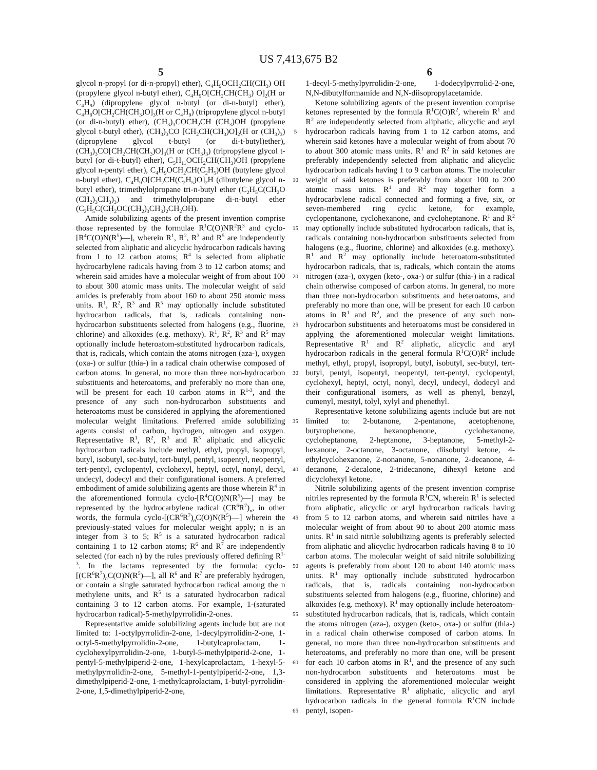US 7,413,675 B2
5 6
glycol n-propyl (or di-n-propyl) ether), C<sub>4</sub>H<sub>9</sub>OCH<sub>2</sub>CH(CH<sub>3</sub>) OH (propylene glycol n-butyl ether), C<sub>4</sub>H<sub>9</sub>O[CH<sub>2</sub>CH(CH<sub>3</sub>) O]<sub>2</sub>(H or C<sub>4</sub>H<sub>9</sub>) (dipropylene glycol n-butyl (or di-n-butyl) ether), C<sub>4</sub>H<sub>9</sub>O[CH<sub>2</sub>CH(CH<sub>3</sub>)O]<sub>3</sub>(H or C<sub>4</sub>H<sub>9</sub>) (tripropylene glycol n-butyl (or di-n-butyl) ether), (CH<sub>3</sub>)<sub>3</sub>COCH<sub>2</sub>CH (CH<sub>3</sub>)OH (propylene glycol t-butyl ether), (CH<sub>3</sub>)<sub>3</sub>CO [CH<sub>2</sub>CH(CH<sub>3</sub>)O]<sub>2</sub>(H or (CH<sub>3</sub>)<sub>3</sub>) (dipropylene glycol t-butyl (or di-t-butyl)ether), (CH<sub>3</sub>)<sub>3</sub>CO[CH<sub>2</sub>CH(CH<sub>3</sub>)O]<sub>3</sub>(H or (CH<sub>3</sub>)<sub>3</sub>) (tripropylene glycol t-butyl (or di-t-butyl) ether), C<sub>5</sub>H<sub>11</sub>OCH<sub>2</sub>CH(CH<sub>3</sub>)OH (propylene glycol n-pentyl ether), C<sub>4</sub>H<sub>9</sub>OCH<sub>2</sub>CH(C<sub>2</sub>H<sub>5</sub>)OH (butylene glycol n-butyl ether), C<sub>4</sub>H<sub>9</sub>O[CH<sub>2</sub>CH(C<sub>2</sub>H<sub>5</sub>)O]<sub>2</sub>H (dibutylene glycol n-butyl ether), trimethylolpropane tri-n-butyl ether (C<sub>2</sub>H<sub>5</sub>C(CH<sub>2</sub>O (CH<sub>2</sub>)<sub>3</sub>CH<sub>3</sub>)<sub>3</sub>) and trimethylolpropane di-n-butyl ether (C<sub>2</sub>H<sub>5</sub>C(CH<sub>2</sub>OC(CH<sub>2</sub>)<sub>3</sub>CH<sub>3</sub>)<sub>2</sub>CH<sub>2</sub>OH).
Amide solubilizing agents of the present invention comprise those represented by the formulae R<sup>1</sup>C(O)NR<sup>2</sup>R<sup>3</sup> and cyclo-[R<sup>4</sup>C(O)N(R<sup>5</sup>)—], wherein R<sup>1</sup>, R<sup>2</sup>, R<sup>3</sup> and R<sup>5</sup> are independently selected from aliphatic and alicyclic hydrocarbon radicals having from 1 to 12 carbon atoms; R<sup>4</sup> is selected from aliphatic hydrocarbylene radicals having from 3 to 12 carbon atoms; and wherein said amides have a molecular weight of from about 100 to about 300 atomic mass units. The molecular weight of said amides is preferably from about 160 to about 250 atomic mass units. R<sup>1</sup>, R<sup>2</sup>, R<sup>3</sup> and R<sup>5</sup> may optionally include substituted hydrocarbon radicals, that is, radicals containing non-hydrocarbon substituents selected from halogens (e.g., fluorine, chlorine) and alkoxides (e.g. methoxy). R<sup>1</sup>, R<sup>2</sup>, R<sup>3</sup> and R<sup>5</sup> may optionally include heteroatom-substituted hydrocarbon radicals, that is, radicals, which contain the atoms nitrogen (aza-), oxygen (oxa-) or sulfur (thia-) in a radical chain otherwise composed of carbon atoms. In general, no more than three non-hydrocarbon substituents and heteroatoms, and preferably no more than one, will be present for each 10 carbon atoms in R<sup>1-3</sup>, and the presence of any such non-hydrocarbon substituents and heteroatoms must be considered in applying the aforementioned molecular weight limitations. Preferred amide solubilizing agents consist of carbon, hydrogen, nitrogen and oxygen. Representative R<sup>1</sup>, R<sup>2</sup>, R<sup>3</sup> and R<sup>5</sup> aliphatic and alicyclic hydrocarbon radicals include methyl, ethyl, propyl, isopropyl, butyl, isobutyl, sec-butyl, tert-butyl, pentyl, isopentyl, neopentyl, tert-pentyl, cyclopentyl, cyclohexyl, heptyl, octyl, nonyl, decyl, undecyl, dodecyl and their configurational isomers. A preferred embodiment of amide solubilizing agents are those wherein R<sup>4</sup> in the aforementioned formula cyclo-[R<sup>4</sup>C(O)N(R<sup>5</sup>)—] may be represented by the hydrocarbylene radical (CR<sup>6</sup>R<sup>7</sup>)<sub>n</sub>, in other words, the formula cyclo-[(CR<sup>6</sup>R<sup>7</sup>)<sub>n</sub>C(O)N(R<sup>5</sup>)—] wherein the previously-stated values for molecular weight apply; n is an integer from 3 to 5; R<sup>5</sup> is a saturated hydrocarbon radical containing 1 to 12 carbon atoms; R<sup>6</sup> and R<sup>7</sup> are independently selected (for each n) by the rules previously offered defining R<sup>1-3</sup>. In the lactams represented by the formula: cyclo-[(CR<sup>6</sup>R<sup>7</sup>)<sub>n</sub>C(O)N(R<sup>5</sup>)—], all R<sup>6</sup> and R<sup>7</sup> are preferably hydrogen, or contain a single saturated hydrocarbon radical among the n methylene units, and R<sup>5</sup> is a saturated hydrocarbon radical containing 3 to 12 carbon atoms. For example, 1-(saturated hydrocarbon radical)-5-methylpyrrolidin-2-ones.
Representative amide solubilizing agents include but are not limited to: 1-octylpyrrolidin-2-one, 1-decylpyrrolidin-2-one, 1-octyl-5-methylpyrrolidin-2-one, 1-butylcaprolactam, 1-cyclohexylpyrrolidin-2-one, 1-butyl-5-methylpiperid-2-one, 1-pentyl-5-methylpiperid-2-one, 1-hexylcaprolactam, 1-hexyl-5-methylpyrrolidin-2-one, 5-methyl-1-pentylpiperid-2-one, 1,3-dimethylpiperid-2-one, 1-methylcaprolactam, 1-butyl-pyrrolidin-2-one, 1,5-dimethylpiperid-2-one,
5
10
15
20
25
30
35
40
45
50
55
60
65
1-decyl-5-methylpyrrolidin-2-one, 1-dodecylpyrrolid-2-one, N,N-dibutylformamide and N,N-diisopropylacetamide.
Ketone solubilizing agents of the present invention comprise ketones represented by the formula R<sup>1</sup>C(O)R<sup>2</sup>, wherein R<sup>1</sup> and R<sup>2</sup> are independently selected from aliphatic, alicyclic and aryl hydrocarbon radicals having from 1 to 12 carbon atoms, and wherein said ketones have a molecular weight of from about 70 to about 300 atomic mass units. R<sup>1</sup> and R<sup>2</sup> in said ketones are preferably independently selected from aliphatic and alicyclic hydrocarbon radicals having 1 to 9 carbon atoms. The molecular weight of said ketones is preferably from about 100 to 200 atomic mass units. R<sup>1</sup> and R<sup>2</sup> may together form a hydrocarbylene radical connected and forming a five, six, or seven-membered ring cyclic ketone, for example, cyclopentanone, cyclohexanone, and cycloheptanone. R<sup>1</sup> and R<sup>2</sup> may optionally include substituted hydrocarbon radicals, that is, radicals containing non-hydrocarbon substituents selected from halogens (e.g., fluorine, chlorine) and alkoxides (e.g. methoxy). R<sup>1</sup> and R<sup>2</sup> may optionally include heteroatom-substituted hydrocarbon radicals, that is, radicals, which contain the atoms nitrogen (aza-), oxygen (keto-, oxa-) or sulfur (thia-) in a radical chain otherwise composed of carbon atoms. In general, no more than three non-hydrocarbon substituents and heteroatoms, and preferably no more than one, will be present for each 10 carbon atoms in R<sup>1</sup> and R<sup>2</sup>, and the presence of any such non-hydrocarbon substituents and heteroatoms must be considered in applying the aforementioned molecular weight limitations. Representative R<sup>1</sup> and R<sup>2</sup> aliphatic, alicyclic and aryl hydrocarbon radicals in the general formula R<sup>1</sup>C(O)R<sup>2</sup> include methyl, ethyl, propyl, isopropyl, butyl, isobutyl, sec-butyl, tert-butyl, pentyl, isopentyl, neopentyl, tert-pentyl, cyclopentyl, cyclohexyl, heptyl, octyl, nonyl, decyl, undecyl, dodecyl and their configurational isomers, as well as phenyl, benzyl, cumenyl, mesityl, tolyl, xylyl and phenethyl.
Representative ketone solubilizing agents include but are not limited to: 2-butanone, 2-pentanone, acetophenone, butyrophenone, hexanophenone, cyclohexanone, cycloheptanone, 2-heptanone, 3-heptanone, 5-methyl-2-hexanone, 2-octanone, 3-octanone, diisobutyl ketone, 4-ethylcyclohexanone, 2-nonanone, 5-nonanone, 2-decanone, 4-decanone, 2-decalone, 2-tridecanone, dihexyl ketone and dicyclohexyl ketone.
Nitrile solubilizing agents of the present invention comprise nitriles represented by the formula R<sup>1</sup>CN, wherein R<sup>1</sup> is selected from aliphatic, alicyclic or aryl hydrocarbon radicals having from 5 to 12 carbon atoms, and wherein said nitriles have a molecular weight of from about 90 to about 200 atomic mass units. R<sup>1</sup> in said nitrile solubilizing agents is preferably selected from aliphatic and alicyclic hydrocarbon radicals having 8 to 10 carbon atoms. The molecular weight of said nitrile solubilizing agents is preferably from about 120 to about 140 atomic mass units. R<sup>1</sup> may optionally include substituted hydrocarbon radicals, that is, radicals containing non-hydrocarbon substituents selected from halogens (e.g., fluorine, chlorine) and alkoxides (e.g. methoxy). R<sup>1</sup> may optionally include heteroatom-substituted hydrocarbon radicals, that is, radicals, which contain the atoms nitrogen (aza-), oxygen (keto-, oxa-) or sulfur (thia-) in a radical chain otherwise composed of carbon atoms. In general, no more than three non-hydrocarbon substituents and heteroatoms, and preferably no more than one, will be present for each 10 carbon atoms in R<sup>1</sup>, and the presence of any such non-hydrocarbon substituents and heteroatoms must be considered in applying the aforementioned molecular weight limitations. Representative R<sup>1</sup> aliphatic, alicyclic and aryl hydrocarbon radicals in the general formula R<sup>1</sup>CN include pentyl, isopen-